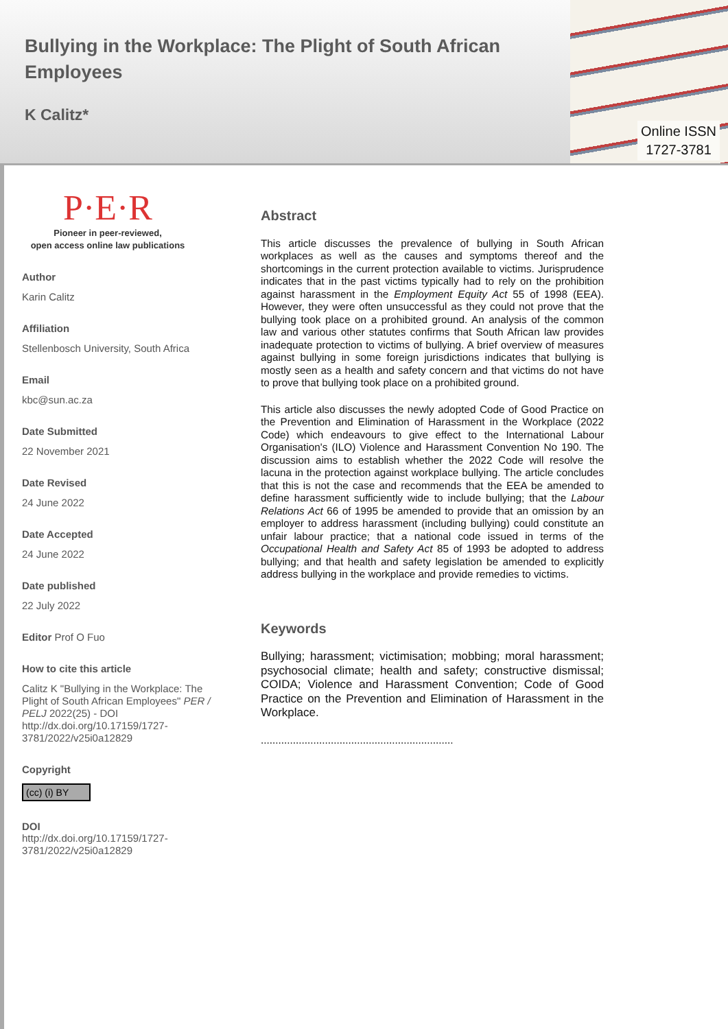Bullying in the Workplace: The Plight of South African Employees
K Calitz*
Online ISSN 1727-3781
P·E·R
Pioneer in peer-reviewed,
open access online law publications
Author
Karin Calitz
Affiliation
Stellenbosch University, South Africa
Email
kbc@sun.ac.za
Date Submitted
22 November 2021
Date Revised
24 June 2022
Date Accepted
24 June 2022
Date published
22 July 2022
Editor Prof O Fuo
How to cite this article
Calitz K "Bullying in the Workplace: The Plight of South African Employees" PER / PELJ 2022(25) - DOI http://dx.doi.org/10.17159/1727-3781/2022/v25i0a12829
Copyright
(cc) (i) BY
DOI
http://dx.doi.org/10.17159/1727-3781/2022/v25i0a12829
Abstract
This article discusses the prevalence of bullying in South African workplaces as well as the causes and symptoms thereof and the shortcomings in the current protection available to victims. Jurisprudence indicates that in the past victims typically had to rely on the prohibition against harassment in the Employment Equity Act 55 of 1998 (EEA). However, they were often unsuccessful as they could not prove that the bullying took place on a prohibited ground. An analysis of the common law and various other statutes confirms that South African law provides inadequate protection to victims of bullying. A brief overview of measures against bullying in some foreign jurisdictions indicates that bullying is mostly seen as a health and safety concern and that victims do not have to prove that bullying took place on a prohibited ground.
This article also discusses the newly adopted Code of Good Practice on the Prevention and Elimination of Harassment in the Workplace (2022 Code) which endeavours to give effect to the International Labour Organisation's (ILO) Violence and Harassment Convention No 190. The discussion aims to establish whether the 2022 Code will resolve the lacuna in the protection against workplace bullying. The article concludes that this is not the case and recommends that the EEA be amended to define harassment sufficiently wide to include bullying; that the Labour Relations Act 66 of 1995 be amended to provide that an omission by an employer to address harassment (including bullying) could constitute an unfair labour practice; that a national code issued in terms of the Occupational Health and Safety Act 85 of 1993 be adopted to address bullying; and that health and safety legislation be amended to explicitly address bullying in the workplace and provide remedies to victims.
Keywords
Bullying; harassment; victimisation; mobbing; moral harassment; psychosocial climate; health and safety; constructive dismissal; COIDA; Violence and Harassment Convention; Code of Good Practice on the Prevention and Elimination of Harassment in the Workplace.
..................................................................